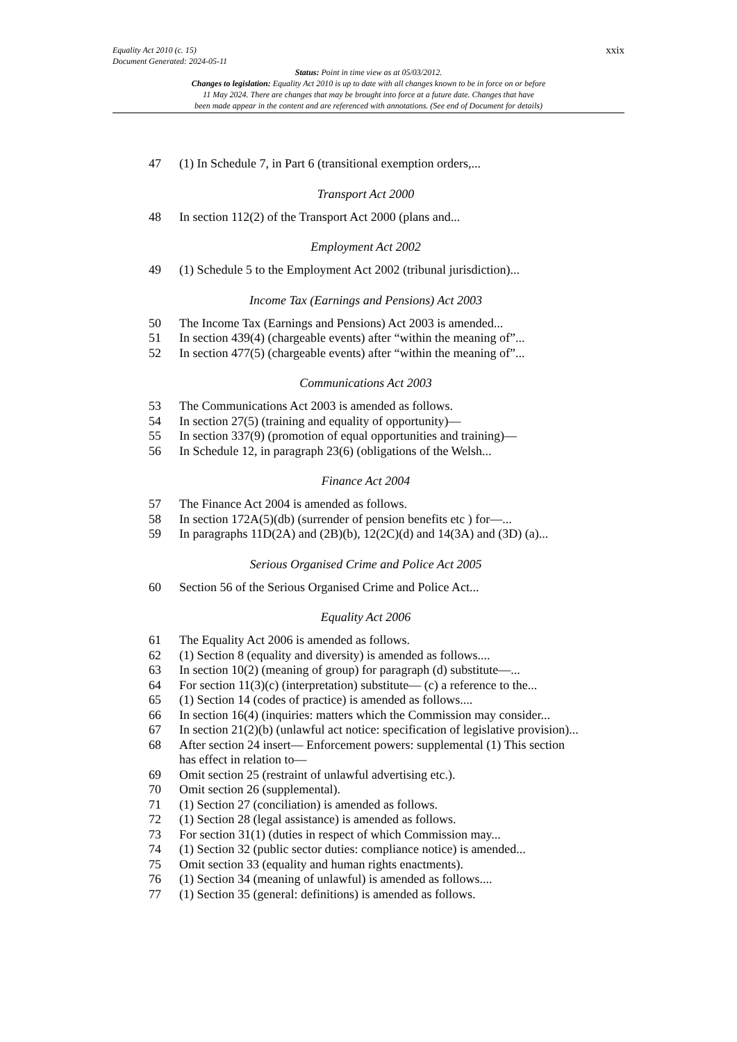xxix Equality Act 2010 (c. 15)
Document Generated: 2024-05-11
Status: Point in time view as at 05/03/2012.
Changes to legislation: Equality Act 2010 is up to date with all changes known to be in force on or before
11 May 2024. There are changes that may be brought into force at a future date. Changes that have
been made appear in the content and are referenced with annotations. (See end of Document for details)
47 (1) In Schedule 7, in Part 6 (transitional exemption orders,...
Transport Act 2000
48 In section 112(2) of the Transport Act 2000 (plans and...
Employment Act 2002
49 (1) Schedule 5 to the Employment Act 2002 (tribunal jurisdiction)...
Income Tax (Earnings and Pensions) Act 2003
50 The Income Tax (Earnings and Pensions) Act 2003 is amended...
51 In section 439(4) (chargeable events) after “within the meaning of”...
52 In section 477(5) (chargeable events) after “within the meaning of”...
Communications Act 2003
53 The Communications Act 2003 is amended as follows.
54 In section 27(5) (training and equality of opportunity)—
55 In section 337(9) (promotion of equal opportunities and training)—
56 In Schedule 12, in paragraph 23(6) (obligations of the Welsh...
Finance Act 2004
57 The Finance Act 2004 is amended as follows.
58 In section 172A(5)(db) (surrender of pension benefits etc ) for—...
59 In paragraphs 11D(2A) and (2B)(b), 12(2C)(d) and 14(3A) and (3D) (a)...
Serious Organised Crime and Police Act 2005
60 Section 56 of the Serious Organised Crime and Police Act...
Equality Act 2006
61 The Equality Act 2006 is amended as follows.
62 (1) Section 8 (equality and diversity) is amended as follows....
63 In section 10(2) (meaning of group) for paragraph (d) substitute—...
64 For section 11(3)(c) (interpretation) substitute— (c) a reference to the...
65 (1) Section 14 (codes of practice) is amended as follows....
66 In section 16(4) (inquiries: matters which the Commission may consider...
67 In section 21(2)(b) (unlawful act notice: specification of legislative provision)...
68 After section 24 insert— Enforcement powers: supplemental (1) This section has effect in relation to—
69 Omit section 25 (restraint of unlawful advertising etc.).
70 Omit section 26 (supplemental).
71 (1) Section 27 (conciliation) is amended as follows.
72 (1) Section 28 (legal assistance) is amended as follows.
73 For section 31(1) (duties in respect of which Commission may...
74 (1) Section 32 (public sector duties: compliance notice) is amended...
75 Omit section 33 (equality and human rights enactments).
76 (1) Section 34 (meaning of unlawful) is amended as follows....
77 (1) Section 35 (general: definitions) is amended as follows.